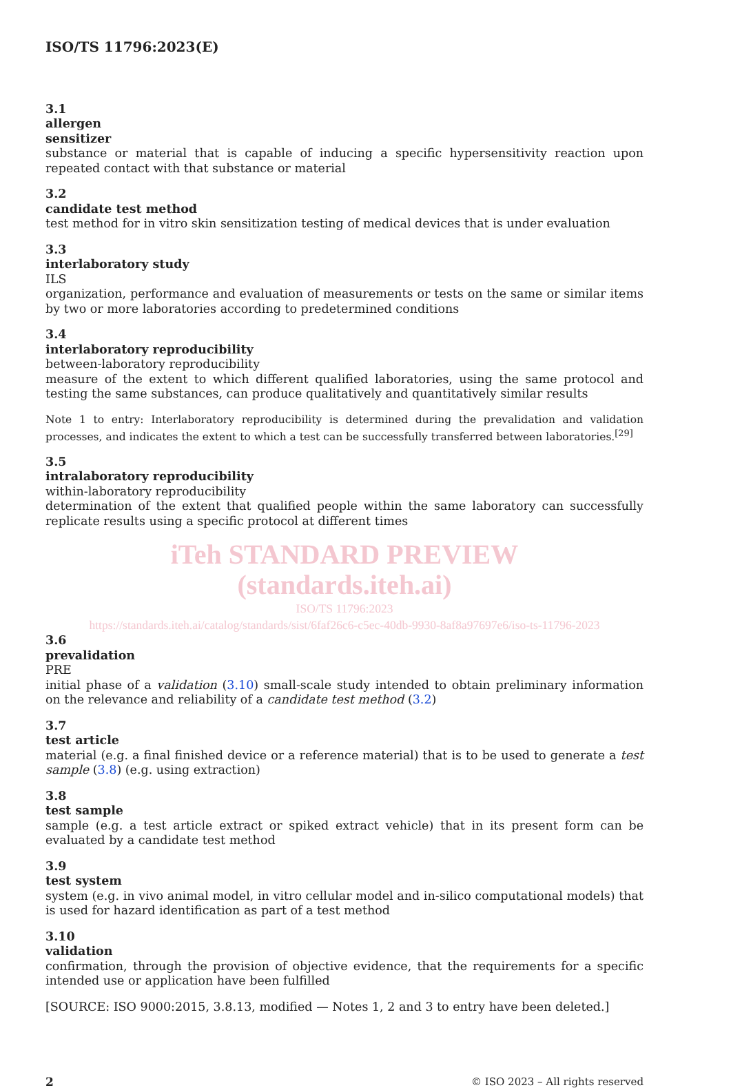ISO/TS 11796:2023(E)
3.1
allergen
sensitizer
substance or material that is capable of inducing a specific hypersensitivity reaction upon repeated contact with that substance or material
3.2
candidate test method
test method for in vitro skin sensitization testing of medical devices that is under evaluation
3.3
interlaboratory study
ILS
organization, performance and evaluation of measurements or tests on the same or similar items by two or more laboratories according to predetermined conditions
3.4
interlaboratory reproducibility
between-laboratory reproducibility
measure of the extent to which different qualified laboratories, using the same protocol and testing the same substances, can produce qualitatively and quantitatively similar results
Note 1 to entry: Interlaboratory reproducibility is determined during the prevalidation and validation processes, and indicates the extent to which a test can be successfully transferred between laboratories.<sup>[29]</sup>
3.5
intralaboratory reproducibility
within-laboratory reproducibility
determination of the extent that qualified people within the same laboratory can successfully replicate results using a specific protocol at different times
iTeh STANDARD PREVIEW
(standards.iteh.ai)
ISO/TS 11796:2023
https://standards.iteh.ai/catalog/standards/sist/6faf26c6-c5ec-40db-9930-8af8a97697e6/iso-ts-11796-2023
3.6
prevalidation
PRE
initial phase of a validation (3.10) small-scale study intended to obtain preliminary information on the relevance and reliability of a candidate test method (3.2)
3.7
test article
material (e.g. a final finished device or a reference material) that is to be used to generate a test sample (3.8) (e.g. using extraction)
3.8
test sample
sample (e.g. a test article extract or spiked extract vehicle) that in its present form can be evaluated by a candidate test method
3.9
test system
system (e.g. in vivo animal model, in vitro cellular model and in-silico computational models) that is used for hazard identification as part of a test method
3.10
validation
confirmation, through the provision of objective evidence, that the requirements for a specific intended use or application have been fulfilled
[SOURCE: ISO 9000:2015, 3.8.13, modified — Notes 1, 2 and 3 to entry have been deleted.]
2 © ISO 2023 – All rights reserved